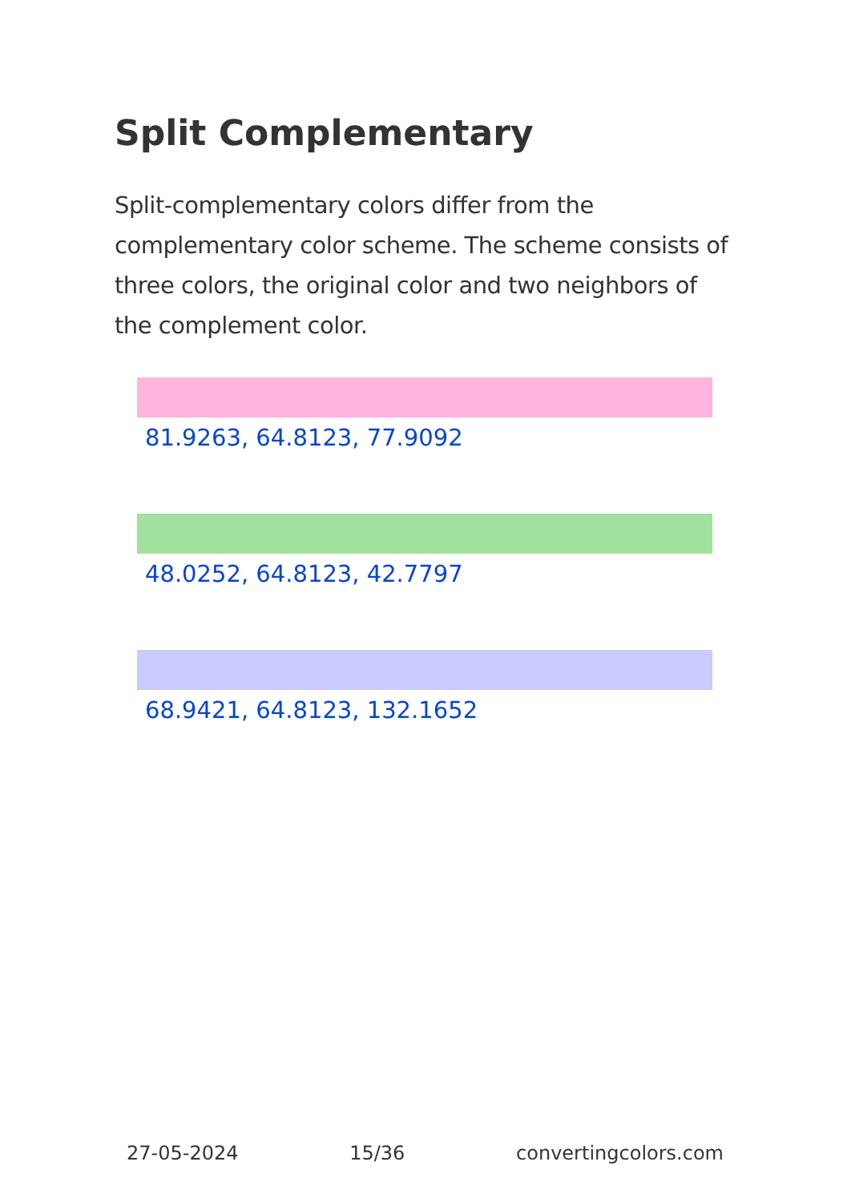Split Complementary
Split-complementary colors differ from the complementary color scheme. The scheme consists of three colors, the original color and two neighbors of the complement color.
81.9263, 64.8123, 77.9092
48.0252, 64.8123, 42.7797
68.9421, 64.8123, 132.1652
27-05-2024 15/36 convertingcolors.com